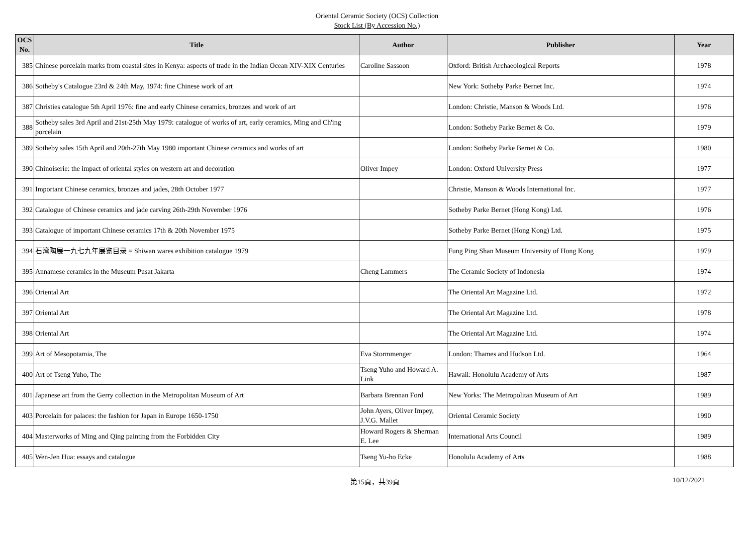Oriental Ceramic Society (OCS) Collection
Stock List (By Accession No.)
| OCS No. | Title | Author | Publisher | Year |
| --- | --- | --- | --- | --- |
| 385 | Chinese porcelain marks from coastal sites in Kenya: aspects of trade in the Indian Ocean XIV-XIX Centuries | Caroline Sassoon | Oxford: British Archaeological Reports | 1978 |
| 386 | Sotheby's Catalogue 23rd & 24th May, 1974: fine Chinese work of art | | New York: Sotheby Parke Bernet Inc. | 1974 |
| 387 | Christies catalogue 5th April 1976: fine and early Chinese ceramics, bronzes and work of art | | London: Christie, Manson & Woods Ltd. | 1976 |
| 388 | Sotheby sales 3rd April and 21st-25th May 1979: catalogue of works of art, early ceramics, Ming and Ch'ing porcelain | | London: Sotheby Parke Bernet & Co. | 1979 |
| 389 | Sotheby sales 15th April and 20th-27th May 1980 important Chinese ceramics and works of art | | London: Sotheby Parke Bernet & Co. | 1980 |
| 390 | Chinoiserie: the impact of oriental styles on western art and decoration | Oliver Impey | London: Oxford University Press | 1977 |
| 391 | Important Chinese ceramics, bronzes and jades, 28th October 1977 | | Christie, Manson & Woods International Inc. | 1977 |
| 392 | Catalogue of Chinese ceramics and jade carving 26th-29th November 1976 | | Sotheby Parke Bernet (Hong Kong) Ltd. | 1976 |
| 393 | Catalogue of important Chinese ceramics 17th & 20th November 1975 | | Sotheby Parke Bernet (Hong Kong) Ltd. | 1975 |
| 394 | 石湾陶展一九七九年展览目录 = Shiwan wares exhibition catalogue 1979 | | Fung Ping Shan Museum University of Hong Kong | 1979 |
| 395 | Annamese ceramics in the Museum Pusat Jakarta | Cheng Lammers | The Ceramic Society of Indonesia | 1974 |
| 396 | Oriental Art | | The Oriental Art Magazine Ltd. | 1972 |
| 397 | Oriental Art | | The Oriental Art Magazine Ltd. | 1978 |
| 398 | Oriental Art | | The Oriental Art Magazine Ltd. | 1974 |
| 399 | Art of Mesopotamia, The | Eva Stormmenger | London: Thames and Hudson Ltd. | 1964 |
| 400 | Art of Tseng Yuho, The | Tseng Yuho and Howard A. Link | Hawaii: Honolulu Academy of Arts | 1987 |
| 401 | Japanese art from the Gerry collection in the Metropolitan Museum of Art | Barbara Brennan Ford | New Yorks: The Metropolitan Museum of Art | 1989 |
| 403 | Porcelain for palaces: the fashion for Japan in Europe 1650-1750 | John Ayers, Oliver Impey, J.V.G. Mallet | Oriental Ceramic Society | 1990 |
| 404 | Masterworks of Ming and Qing painting from the Forbidden City | Howard Rogers & Sherman E. Lee | International Arts Council | 1989 |
| 405 | Wen-Jen Hua: essays and catalogue | Tseng Yu-ho Ecke | Honolulu Academy of Arts | 1988 |
第15頁，共39頁 10/12/2021